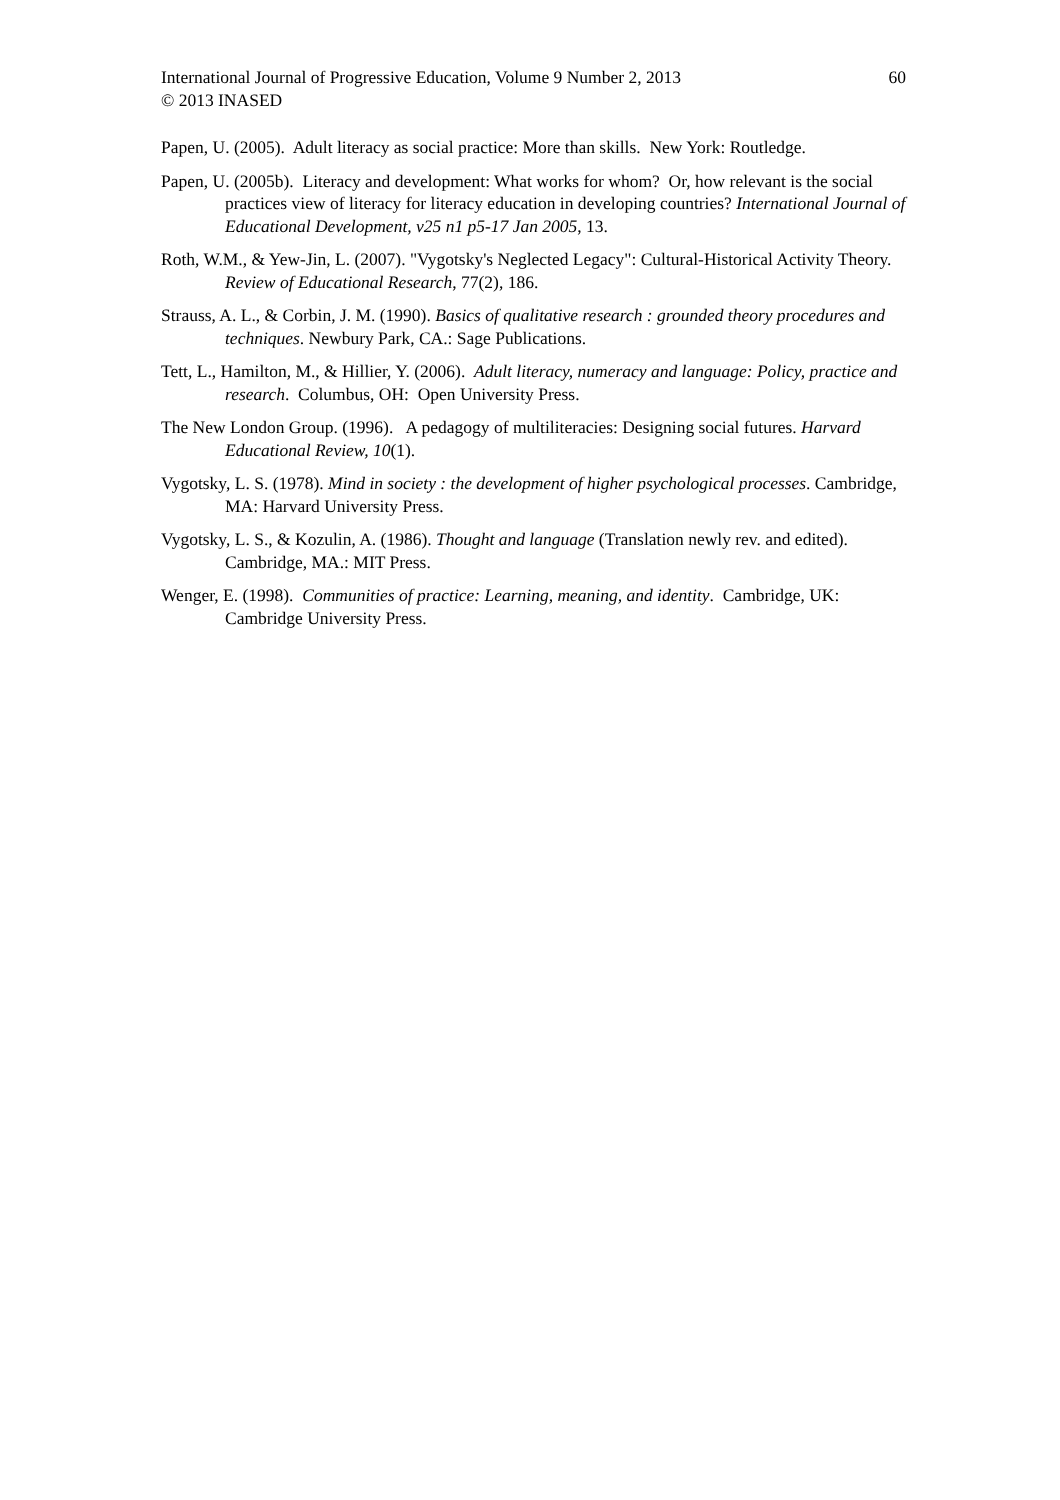International Journal of Progressive Education, Volume 9 Number 2, 2013 60
© 2013 INASED
Papen, U. (2005). Adult literacy as social practice: More than skills. New York: Routledge.
Papen, U. (2005b). Literacy and development: What works for whom? Or, how relevant is the social practices view of literacy for literacy education in developing countries? International Journal of Educational Development, v25 n1 p5-17 Jan 2005, 13.
Roth, W.M., & Yew-Jin, L. (2007). "Vygotsky's Neglected Legacy": Cultural-Historical Activity Theory. Review of Educational Research, 77(2), 186.
Strauss, A. L., & Corbin, J. M. (1990). Basics of qualitative research : grounded theory procedures and techniques. Newbury Park, CA.: Sage Publications.
Tett, L., Hamilton, M., & Hillier, Y. (2006). Adult literacy, numeracy and language: Policy, practice and research. Columbus, OH: Open University Press.
The New London Group. (1996). A pedagogy of multiliteracies: Designing social futures. Harvard Educational Review, 10(1).
Vygotsky, L. S. (1978). Mind in society : the development of higher psychological processes. Cambridge, MA: Harvard University Press.
Vygotsky, L. S., & Kozulin, A. (1986). Thought and language (Translation newly rev. and edited). Cambridge, MA.: MIT Press.
Wenger, E. (1998). Communities of practice: Learning, meaning, and identity. Cambridge, UK: Cambridge University Press.